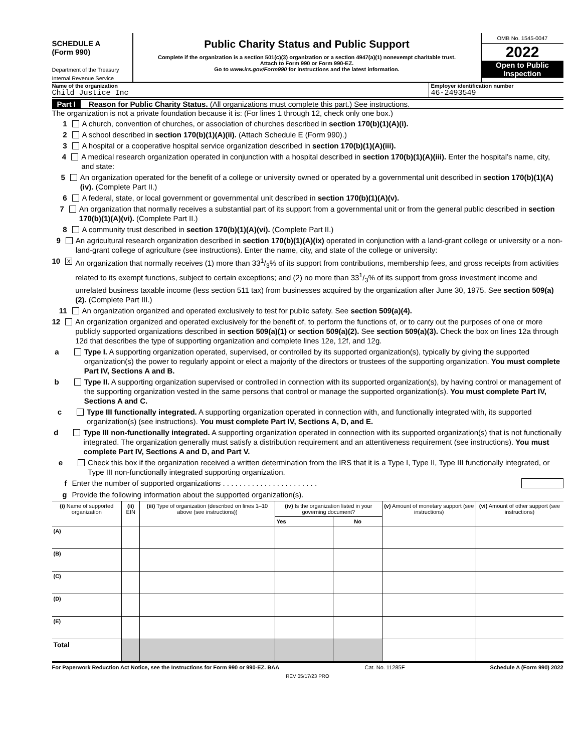SCHEDULE A
(Form 990)
Department of the Treasury
Internal Revenue Service
Public Charity Status and Public Support
Complete if the organization is a section 501(c)(3) organization or a section 4947(a)(1) nonexempt charitable trust.
Attach to Form 990 or Form 990-EZ.
Go to www.irs.gov/Form990 for instructions and the latest information.
OMB No. 1545-0047
2022
Open to Public Inspection
Name of the organization
Child Justice Inc
Employer identification number
46-2493549
Part I Reason for Public Charity Status. (All organizations must complete this part.) See instructions.
The organization is not a private foundation because it is: (For lines 1 through 12, check only one box.)
1 A church, convention of churches, or association of churches described in section 170(b)(1)(A)(i).
2 A school described in section 170(b)(1)(A)(ii). (Attach Schedule E (Form 990).)
3 A hospital or a cooperative hospital service organization described in section 170(b)(1)(A)(iii).
4 A medical research organization operated in conjunction with a hospital described in section 170(b)(1)(A)(iii). Enter the hospital’s name, city, and state:
5 An organization operated for the benefit of a college or university owned or operated by a governmental unit described in section 170(b)(1)(A)(iv). (Complete Part II.)
6 A federal, state, or local government or governmental unit described in section 170(b)(1)(A)(v).
7 An organization that normally receives a substantial part of its support from a governmental unit or from the general public described in section 170(b)(1)(A)(vi). (Complete Part II.)
8 A community trust described in section 170(b)(1)(A)(vi). (Complete Part II.)
9 An agricultural research organization described in section 170(b)(1)(A)(ix) operated in conjunction with a land-grant college or university or a non-land-grant college of agriculture (see instructions). Enter the name, city, and state of the college or university:
10 X An organization that normally receives (1) more than 331/3% of its support from contributions, membership fees, and gross receipts from activities related to its exempt functions, subject to certain exceptions; and (2) no more than 331/3% of its support from gross investment income and unrelated business taxable income (less section 511 tax) from businesses acquired by the organization after June 30, 1975. See section 509(a)(2). (Complete Part III.)
11 An organization organized and operated exclusively to test for public safety. See section 509(a)(4).
12 An organization organized and operated exclusively for the benefit of, to perform the functions of, or to carry out the purposes of one or more publicly supported organizations described in section 509(a)(1) or section 509(a)(2). See section 509(a)(3). Check the box on lines 12a through 12d that describes the type of supporting organization and complete lines 12e, 12f, and 12g.
a Type I. A supporting organization operated, supervised, or controlled by its supported organization(s), typically by giving the supported organization(s) the power to regularly appoint or elect a majority of the directors or trustees of the supporting organization. You must complete Part IV, Sections A and B.
b Type II. A supporting organization supervised or controlled in connection with its supported organization(s), by having control or management of the supporting organization vested in the same persons that control or manage the supported organization(s). You must complete Part IV, Sections A and C.
c Type III functionally integrated. A supporting organization operated in connection with, and functionally integrated with, its supported organization(s) (see instructions). You must complete Part IV, Sections A, D, and E.
d Type III non-functionally integrated. A supporting organization operated in connection with its supported organization(s) that is not functionally integrated. The organization generally must satisfy a distribution requirement and an attentiveness requirement (see instructions). You must complete Part IV, Sections A and D, and Part V.
e Check this box if the organization received a written determination from the IRS that it is a Type I, Type II, Type III functionally integrated, or Type III non-functionally integrated supporting organization.
f Enter the number of supported organizations . . . . . . . . . . . . . . . . . . . . . . .
g Provide the following information about the supported organization(s).
| (i) Name of supported organization | (ii) EIN | (iii) Type of organization (described on lines 1–10 above (see instructions)) | (iv) Is the organization listed in your governing document? | | (v) Amount of monetary support (see instructions) | (vi) Amount of other support (see instructions) |
| --- | --- | --- | --- | --- | --- | --- |
| | | | Yes | No | | |
| (A) | | | | | | |
| (B) | | | | | | |
| (C) | | | | | | |
| (D) | | | | | | |
| (E) | | | | | | |
| Total | | | | | | |
For Paperwork Reduction Act Notice, see the Instructions for Form 990 or 990-EZ. BAA Cat. No. 11285F Schedule A (Form 990) 2022
REV 05/17/23 PRO